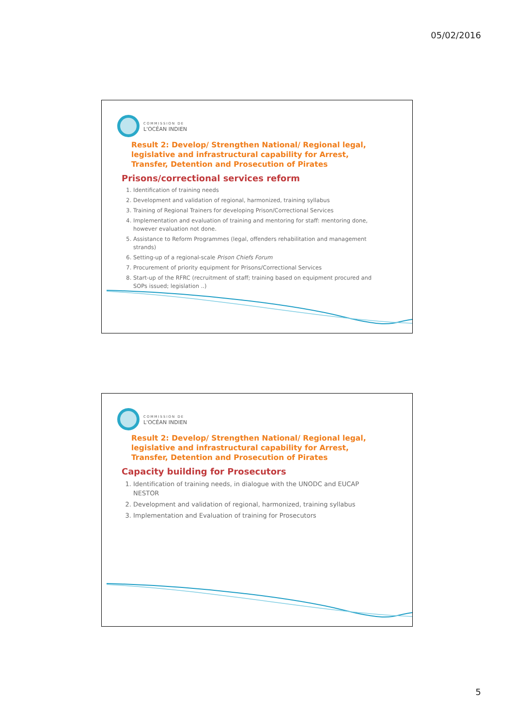05/02/2016
COMMISSION DE
L'OCÉAN INDIEN
Result 2: Develop/ Strengthen National/ Regional legal, legislative and infrastructural capability for Arrest, Transfer, Detention and Prosecution of Pirates
Prisons/correctional services reform
1. Identification of training needs
2. Development and validation of regional, harmonized, training syllabus
3. Training of Regional Trainers for developing Prison/Correctional Services
4. Implementation and evaluation of training and mentoring for staff: mentoring done, however evaluation not done.
5. Assistance to Reform Programmes (legal, offenders rehabilitation and management strands)
6. Setting-up of a regional-scale Prison Chiefs Forum
7. Procurement of priority equipment for Prisons/Correctional Services
8. Start-up of the RFRC (recruitment of staff; training based on equipment procured and SOPs issued; legislation ..)
COMMISSION DE
L'OCÉAN INDIEN
Result 2: Develop/ Strengthen National/ Regional legal, legislative and infrastructural capability for Arrest, Transfer, Detention and Prosecution of Pirates
Capacity building for Prosecutors
1. Identification of training needs, in dialogue with the UNODC and EUCAP NESTOR
2. Development and validation of regional, harmonized, training syllabus
3. Implementation and Evaluation of training for Prosecutors
5